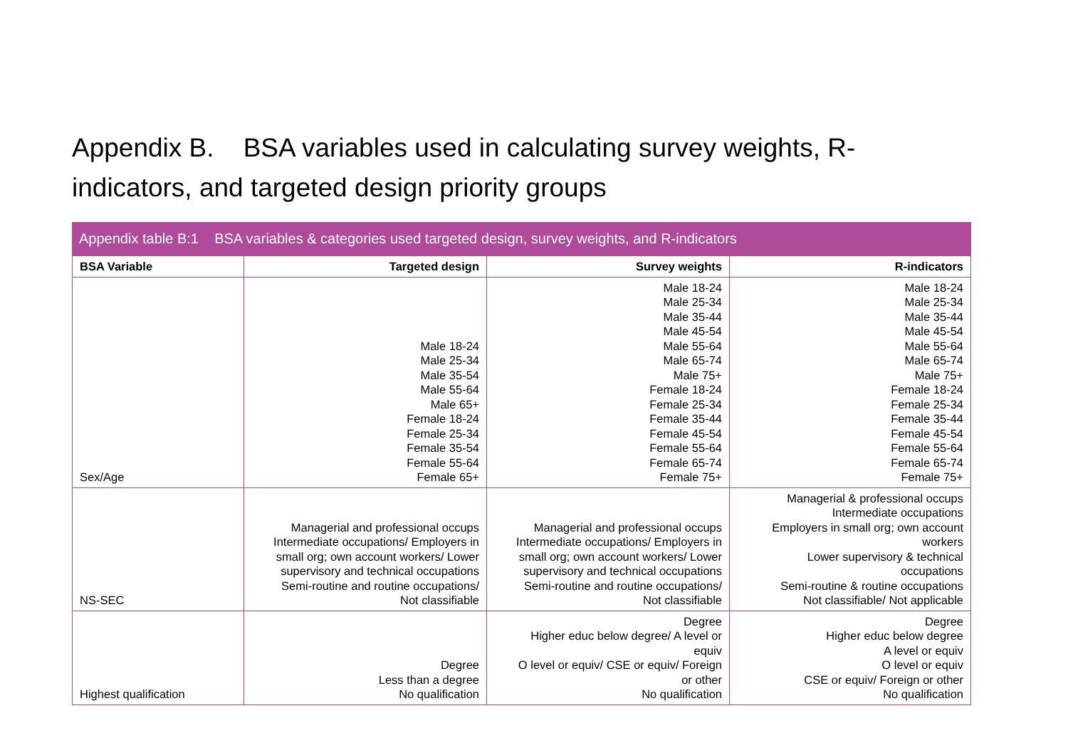Appendix B. BSA variables used in calculating survey weights, R-indicators, and targeted design priority groups
Appendix table B:1 BSA variables & categories used targeted design, survey weights, and R-indicators
| BSA Variable | Targeted design | Survey weights | R-indicators |
| --- | --- | --- | --- |
| Sex/Age | Male 18-24 Male 25-34 Male 35-54 Male 55-64 Male 65+ Female 18-24 Female 25-34 Female 35-54 Female 55-64 Female 65+ | Male 18-24 Male 25-34 Male 35-44 Male 45-54 Male 55-64 Male 65-74 Male 75+ Female 18-24 Female 25-34 Female 35-44 Female 45-54 Female 55-64 Female 65-74 Female 75+ | Male 18-24 Male 25-34 Male 35-44 Male 45-54 Male 55-64 Male 65-74 Male 75+ Female 18-24 Female 25-34 Female 35-44 Female 45-54 Female 55-64 Female 65-74 Female 75+ |
| NS-SEC | Managerial and professional occups Intermediate occupations/ Employers in small org; own account workers/ Lower supervisory and technical occupations Semi-routine and routine occupations/ Not classifiable | Managerial and professional occups Intermediate occupations/ Employers in small org; own account workers/ Lower supervisory and technical occupations Semi-routine and routine occupations/ Not classifiable | Managerial & professional occups Intermediate occupations Employers in small org; own account workers Lower supervisory & technical occupations Semi-routine & routine occupations Not classifiable/ Not applicable |
| Highest qualification | Degree Less than a degree No qualification | Degree Higher educ below degree/ A level or equiv O level or equiv/ CSE or equiv/ Foreign or other No qualification | Degree Higher educ below degree A level or equiv O level or equiv CSE or equiv/ Foreign or other No qualification |